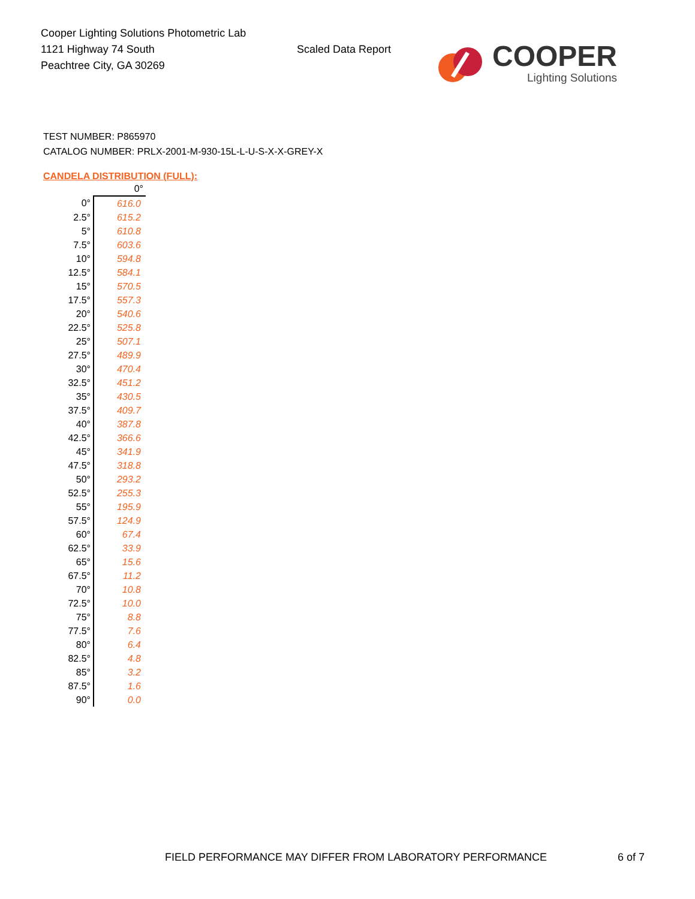Cooper Lighting Solutions Photometric Lab
1121 Highway 74 South
Peachtree City, GA 30269
Scaled Data Report
COOPER
Lighting Solutions
TEST NUMBER: P865970
CATALOG NUMBER: PRLX-2001-M-930-15L-L-U-S-X-X-GREY-X
CANDELA DISTRIBUTION (FULL):
| | 0° |
| --- | --- |
| 0° | 616.0 |
| 2.5° | 615.2 |
| 5° | 610.8 |
| 7.5° | 603.6 |
| 10° | 594.8 |
| 12.5° | 584.1 |
| 15° | 570.5 |
| 17.5° | 557.3 |
| 20° | 540.6 |
| 22.5° | 525.8 |
| 25° | 507.1 |
| 27.5° | 489.9 |
| 30° | 470.4 |
| 32.5° | 451.2 |
| 35° | 430.5 |
| 37.5° | 409.7 |
| 40° | 387.8 |
| 42.5° | 366.6 |
| 45° | 341.9 |
| 47.5° | 318.8 |
| 50° | 293.2 |
| 52.5° | 255.3 |
| 55° | 195.9 |
| 57.5° | 124.9 |
| 60° | 67.4 |
| 62.5° | 33.9 |
| 65° | 15.6 |
| 67.5° | 11.2 |
| 70° | 10.8 |
| 72.5° | 10.0 |
| 75° | 8.8 |
| 77.5° | 7.6 |
| 80° | 6.4 |
| 82.5° | 4.8 |
| 85° | 3.2 |
| 87.5° | 1.6 |
| 90° | 0.0 |
FIELD PERFORMANCE MAY DIFFER FROM LABORATORY PERFORMANCE
6 of 7